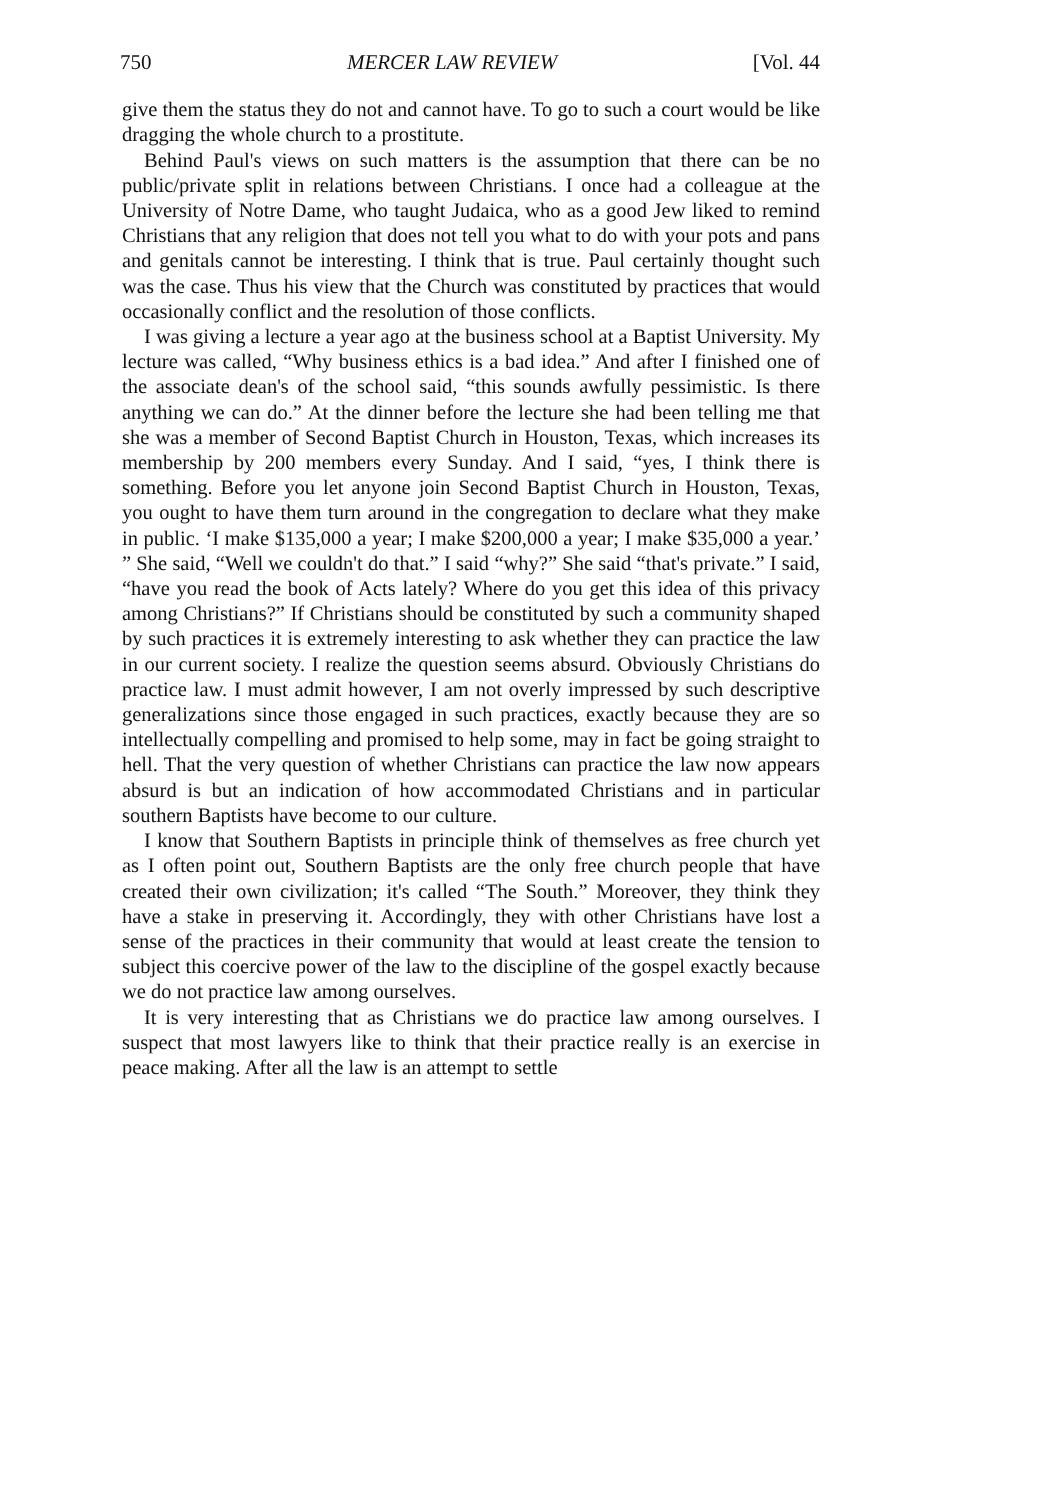750 MERCER LAW REVIEW [Vol. 44
give them the status they do not and cannot have. To go to such a court would be like dragging the whole church to a prostitute.
Behind Paul's views on such matters is the assumption that there can be no public/private split in relations between Christians. I once had a colleague at the University of Notre Dame, who taught Judaica, who as a good Jew liked to remind Christians that any religion that does not tell you what to do with your pots and pans and genitals cannot be interesting. I think that is true. Paul certainly thought such was the case. Thus his view that the Church was constituted by practices that would occasionally conflict and the resolution of those conflicts.
I was giving a lecture a year ago at the business school at a Baptist University. My lecture was called, “Why business ethics is a bad idea.” And after I finished one of the associate dean's of the school said, “this sounds awfully pessimistic. Is there anything we can do.” At the dinner before the lecture she had been telling me that she was a member of Second Baptist Church in Houston, Texas, which increases its membership by 200 members every Sunday. And I said, “yes, I think there is something. Before you let anyone join Second Baptist Church in Houston, Texas, you ought to have them turn around in the congregation to declare what they make in public. ‘I make $135,000 a year; I make $200,000 a year; I make $35,000 a year.’ ” She said, “Well we couldn't do that.” I said “why?” She said “that's private.” I said, “have you read the book of Acts lately? Where do you get this idea of this privacy among Christians?” If Christians should be constituted by such a community shaped by such practices it is extremely interesting to ask whether they can practice the law in our current society. I realize the question seems absurd. Obviously Christians do practice law. I must admit however, I am not overly impressed by such descriptive generalizations since those engaged in such practices, exactly because they are so intellectually compelling and promised to help some, may in fact be going straight to hell. That the very question of whether Christians can practice the law now appears absurd is but an indication of how accommodated Christians and in particular southern Baptists have become to our culture.
I know that Southern Baptists in principle think of themselves as free church yet as I often point out, Southern Baptists are the only free church people that have created their own civilization; it's called “The South.” Moreover, they think they have a stake in preserving it. Accordingly, they with other Christians have lost a sense of the practices in their community that would at least create the tension to subject this coercive power of the law to the discipline of the gospel exactly because we do not practice law among ourselves.
It is very interesting that as Christians we do practice law among ourselves. I suspect that most lawyers like to think that their practice really is an exercise in peace making. After all the law is an attempt to settle